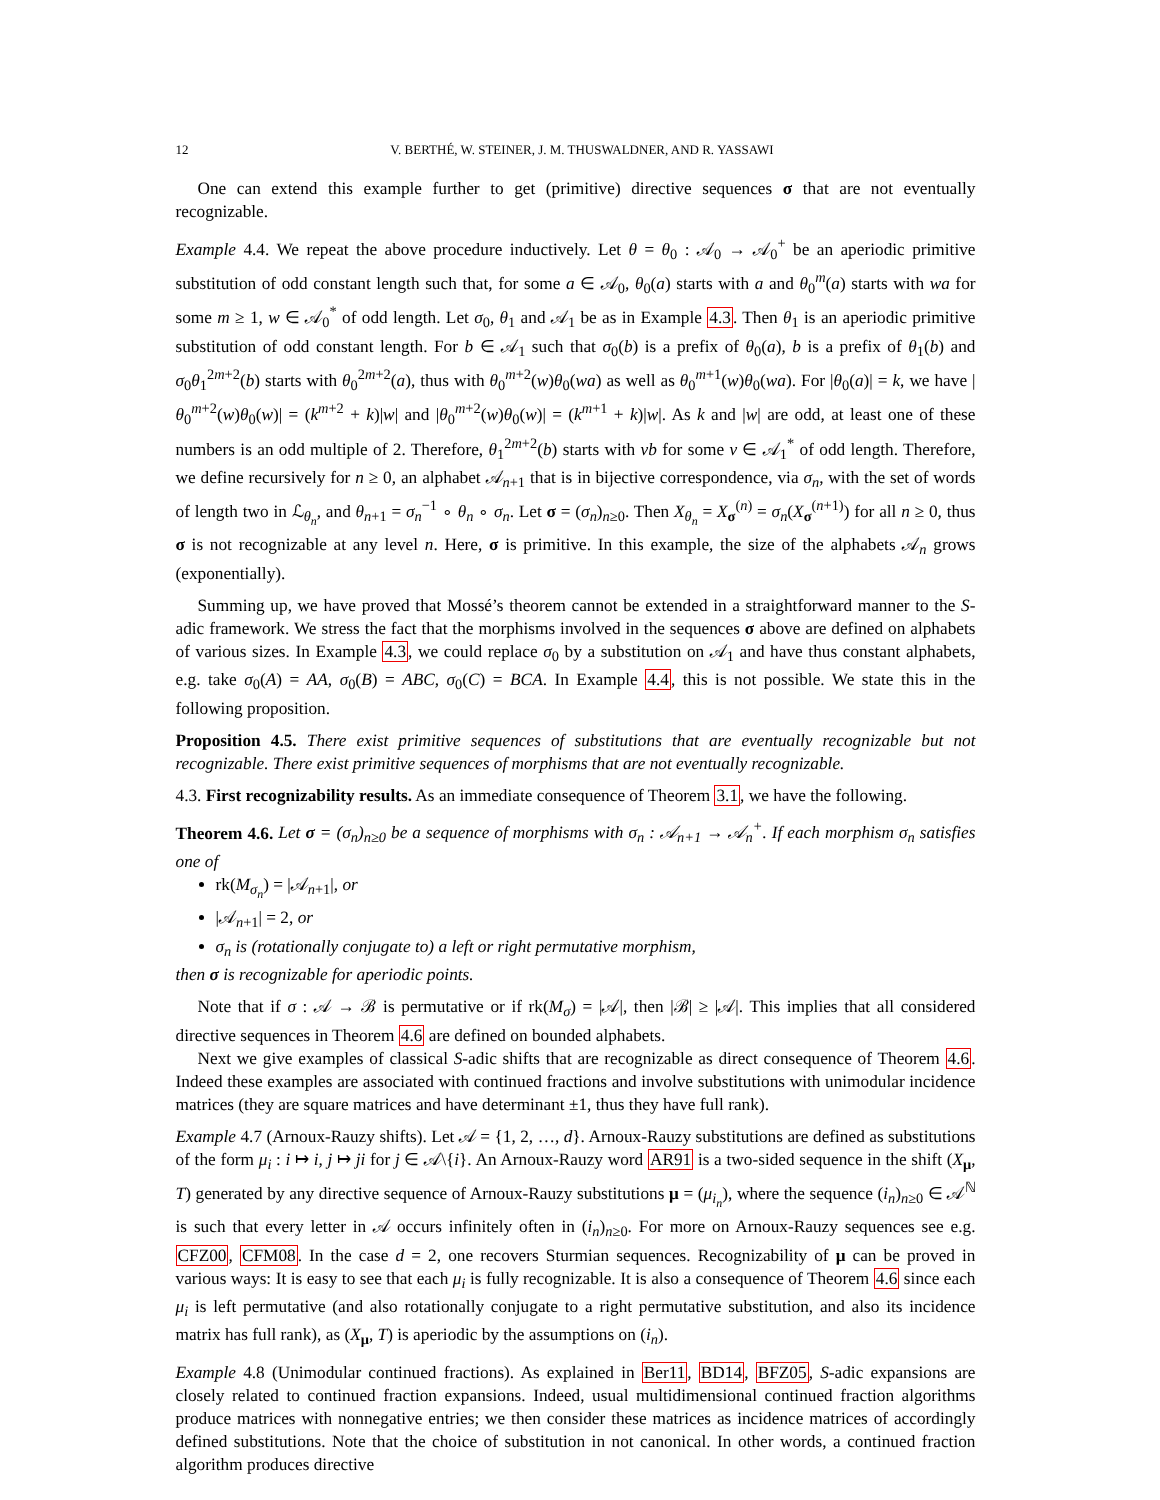12 V. BERTHÉ, W. STEINER, J. M. THUSWALDNER, AND R. YASSAWI
One can extend this example further to get (primitive) directive sequences σ that are not eventually recognizable.
Example 4.4. We repeat the above procedure inductively. Let θ = θ<sub>0</sub> : 𝒜<sub>0</sub> → 𝒜<sub>0</sub><sup>+</sup> be an aperiodic primitive substitution of odd constant length such that, for some a ∈ 𝒜<sub>0</sub>, θ<sub>0</sub>(a) starts with a and θ<sub>0</sub><sup>m</sup>(a) starts with wa for some m ≥ 1, w ∈ 𝒜<sub>0</sub><sup>*</sup> of odd length. Let σ<sub>0</sub>, θ<sub>1</sub> and 𝒜<sub>1</sub> be as in Example 4.3. Then θ<sub>1</sub> is an aperiodic primitive substitution of odd constant length. For b ∈ 𝒜<sub>1</sub> such that σ<sub>0</sub>(b) is a prefix of θ<sub>0</sub>(a), b is a prefix of θ<sub>1</sub>(b) and σ<sub>0</sub>θ<sub>1</sub><sup>2m+2</sup>(b) starts with θ<sub>0</sub><sup>2m+2</sup>(a), thus with θ<sub>0</sub><sup>m+2</sup>(w)θ<sub>0</sub>(wa) as well as θ<sub>0</sub><sup>m+1</sup>(w)θ<sub>0</sub>(wa). For |θ<sub>0</sub>(a)| = k, we have |θ<sub>0</sub><sup>m+2</sup>(w)θ<sub>0</sub>(w)| = (k<sup>m+2</sup> + k)|w| and |θ<sub>0</sub><sup>m+2</sup>(w)θ<sub>0</sub>(w)| = (k<sup>m+1</sup> + k)|w|. As k and |w| are odd, at least one of these numbers is an odd multiple of 2. Therefore, θ<sub>1</sub><sup>2m+2</sup>(b) starts with vb for some v ∈ 𝒜<sub>1</sub><sup>*</sup> of odd length. Therefore, we define recursively for n ≥ 0, an alphabet 𝒜<sub>n+1</sub> that is in bijective correspondence, via σ<sub>n</sub>, with the set of words of length two in ℒ<sub>θ<sub>n</sub></sub>, and θ<sub>n+1</sub> = σ<sub>n</sub><sup>−1</sup> ∘ θ<sub>n</sub> ∘ σ<sub>n</sub>. Let σ = (σ<sub>n</sub>)<sub>n≥0</sub>. Then X<sub>θ<sub>n</sub></sub> = X<sub>σ</sub><sup>(n)</sup> = σ<sub>n</sub>(X<sub>σ</sub><sup>(n+1)</sup>) for all n ≥ 0, thus σ is not recognizable at any level n. Here, σ is primitive. In this example, the size of the alphabets 𝒜<sub>n</sub> grows (exponentially).
Summing up, we have proved that Mossé’s theorem cannot be extended in a straightforward manner to the S-adic framework. We stress the fact that the morphisms involved in the sequences σ above are defined on alphabets of various sizes. In Example 4.3, we could replace σ<sub>0</sub> by a substitution on 𝒜<sub>1</sub> and have thus constant alphabets, e.g. take σ<sub>0</sub>(A) = AA, σ<sub>0</sub>(B) = ABC, σ<sub>0</sub>(C) = BCA. In Example 4.4, this is not possible. We state this in the following proposition.
Proposition 4.5. There exist primitive sequences of substitutions that are eventually recognizable but not recognizable. There exist primitive sequences of morphisms that are not eventually recognizable.
4.3. First recognizability results. As an immediate consequence of Theorem 3.1, we have the following.
Theorem 4.6. Let σ = (σ<sub>n</sub>)<sub>n≥0</sub> be a sequence of morphisms with σ<sub>n</sub> : 𝒜<sub>n+1</sub> → 𝒜<sub>n</sub><sup>+</sup>. If each morphism σ<sub>n</sub> satisfies one of
rk(M<sub>σ<sub>n</sub></sub>) = |𝒜<sub>n+1</sub>|, or
|𝒜<sub>n+1</sub>| = 2, or
σ<sub>n</sub> is (rotationally conjugate to) a left or right permutative morphism,
then σ is recognizable for aperiodic points.
Note that if σ : 𝒜 → ℬ is permutative or if rk(M<sub>σ</sub>) = |𝒜|, then |ℬ| ≥ |𝒜|. This implies that all considered directive sequences in Theorem 4.6 are defined on bounded alphabets.
Next we give examples of classical S-adic shifts that are recognizable as direct consequence of Theorem 4.6. Indeed these examples are associated with continued fractions and involve substitutions with unimodular incidence matrices (they are square matrices and have determinant ±1, thus they have full rank).
Example 4.7 (Arnoux-Rauzy shifts). Let 𝒜 = {1, 2, …, d}. Arnoux-Rauzy substitutions are defined as substitutions of the form μ<sub>i</sub> : i ↦ i, j ↦ ji for j ∈ 𝒜\{i}. An Arnoux-Rauzy word AR91 is a two-sided sequence in the shift (X<sub>μ</sub>, T) generated by any directive sequence of Arnoux-Rauzy substitutions μ = (μ<sub>i<sub>n</sub></sub>), where the sequence (i<sub>n</sub>)<sub>n≥0</sub> ∈ 𝒜<sup>ℕ</sup> is such that every letter in 𝒜 occurs infinitely often in (i<sub>n</sub>)<sub>n≥0</sub>. For more on Arnoux-Rauzy sequences see e.g. CFZ00, CFM08. In the case d = 2, one recovers Sturmian sequences. Recognizability of μ can be proved in various ways: It is easy to see that each μ<sub>i</sub> is fully recognizable. It is also a consequence of Theorem 4.6 since each μ<sub>i</sub> is left permutative (and also rotationally conjugate to a right permutative substitution, and also its incidence matrix has full rank), as (X<sub>μ</sub>, T) is aperiodic by the assumptions on (i<sub>n</sub>).
Example 4.8 (Unimodular continued fractions). As explained in Ber11, BD14, BFZ05, S-adic expansions are closely related to continued fraction expansions. Indeed, usual multidimensional continued fraction algorithms produce matrices with nonnegative entries; we then consider these matrices as incidence matrices of accordingly defined substitutions. Note that the choice of substitution in not canonical. In other words, a continued fraction algorithm produces directive